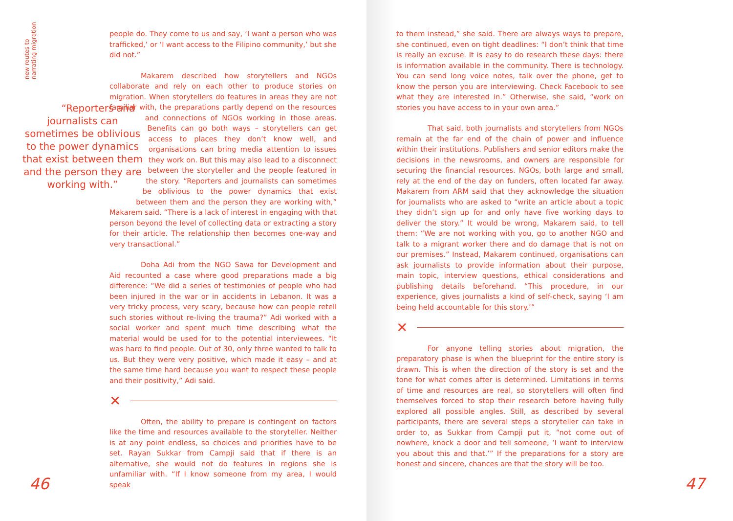new routes to
narrating migration
people do. They come to us and say, ‘I want a person who was trafficked,’ or ‘I want access to the Filipino community,’ but she did not.”
Makarem described how storytellers and NGOs collaborate and rely on each other to produce stories on migration. When storytellers do features in areas they are not familiar with, the preparations partly depend on “Reporters and journalists can sometimes be oblivious to the power dynamics that exist between them and the person they are working with.” the resources and connections of NGOs working in those areas. Benefits can go both ways – storytellers can get access to places they don’t know well, and organisations can bring media attention to issues they work on. But this may also lead to a disconnect between the storyteller and the people featured in the story. “Reporters and journalists can sometimes be oblivious to the power dynamics that exist between them and the person they are working with,” Makarem said. “There is a lack of interest in engaging with that person beyond the level of collecting data or extracting a story for their article. The relationship then becomes one-way and very transactional.”
Doha Adi from the NGO Sawa for Development and Aid recounted a case where good preparations made a big difference: “We did a series of testimonies of people who had been injured in the war or in accidents in Lebanon. It was a very tricky process, very scary, because how can people retell such stories without re-living the trauma?” Adi worked with a social worker and spent much time describing what the material would be used for to the potential interviewees. “It was hard to find people. Out of 30, only three wanted to talk to us. But they were very positive, which made it easy – and at the same time hard because you want to respect these people and their positivity,” Adi said.
✕
Often, the ability to prepare is contingent on factors like the time and resources available to the storyteller. Neither is at any point endless, so choices and priorities have to be set. Rayan Sukkar from Campji said that if there is an alternative, she would not do features in regions she is unfamiliar with. “If I know someone from my area, I would speak
46
to them instead,” she said. There are always ways to prepare, she continued, even on tight deadlines: “I don’t think that time is really an excuse. It is easy to do research these days: there is information available in the community. There is technology. You can send long voice notes, talk over the phone, get to know the person you are interviewing. Check Facebook to see what they are interested in.” Otherwise, she said, “work on stories you have access to in your own area.”
That said, both journalists and storytellers from NGOs remain at the far end of the chain of power and influence within their institutions. Publishers and senior editors make the decisions in the newsrooms, and owners are responsible for securing the financial resources. NGOs, both large and small, rely at the end of the day on funders, often located far away. Makarem from ARM said that they acknowledge the situation for journalists who are asked to “write an article about a topic they didn’t sign up for and only have five working days to deliver the story.” It would be wrong, Makarem said, to tell them: “We are not working with you, go to another NGO and talk to a migrant worker there and do damage that is not on our premises.” Instead, Makarem continued, organisations can ask journalists to provide information about their purpose, main topic, interview questions, ethical considerations and publishing details beforehand. “This procedure, in our experience, gives journalists a kind of self-check, saying ‘I am being held accountable for this story.’”
✕
For anyone telling stories about migration, the preparatory phase is when the blueprint for the entire story is drawn. This is when the direction of the story is set and the tone for what comes after is determined. Limitations in terms of time and resources are real, so storytellers will often find themselves forced to stop their research before having fully explored all possible angles. Still, as described by several participants, there are several steps a storyteller can take in order to, as Sukkar from Campji put it, “not come out of nowhere, knock a door and tell someone, ‘I want to interview you about this and that.’” If the preparations for a story are honest and sincere, chances are that the story will be too.
47